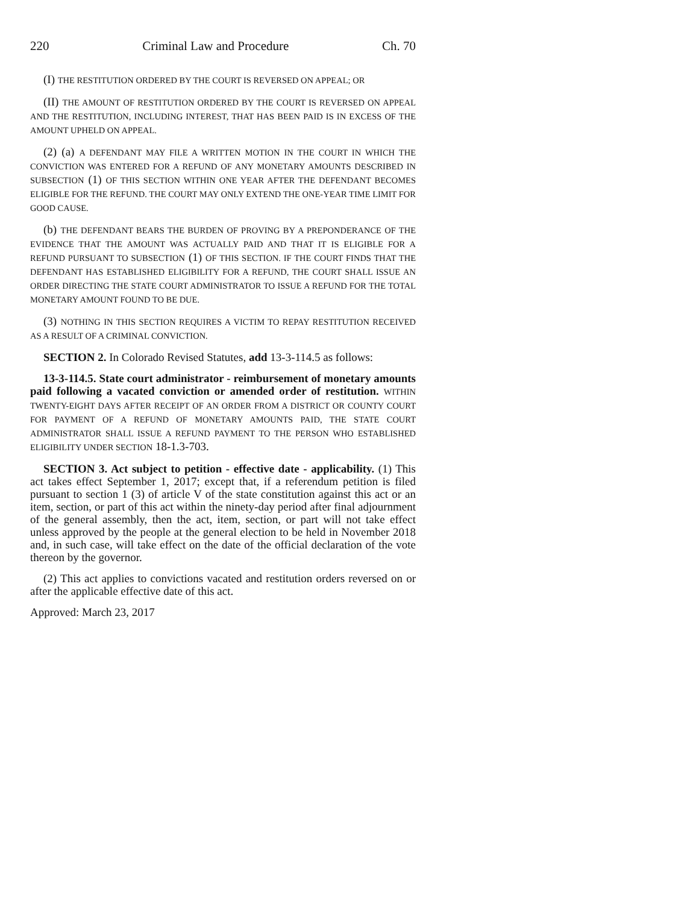220 Criminal Law and Procedure Ch. 70
(I) THE RESTITUTION ORDERED BY THE COURT IS REVERSED ON APPEAL; OR
(II) THE AMOUNT OF RESTITUTION ORDERED BY THE COURT IS REVERSED ON APPEAL AND THE RESTITUTION, INCLUDING INTEREST, THAT HAS BEEN PAID IS IN EXCESS OF THE AMOUNT UPHELD ON APPEAL.
(2) (a) A DEFENDANT MAY FILE A WRITTEN MOTION IN THE COURT IN WHICH THE CONVICTION WAS ENTERED FOR A REFUND OF ANY MONETARY AMOUNTS DESCRIBED IN SUBSECTION (1) OF THIS SECTION WITHIN ONE YEAR AFTER THE DEFENDANT BECOMES ELIGIBLE FOR THE REFUND. THE COURT MAY ONLY EXTEND THE ONE-YEAR TIME LIMIT FOR GOOD CAUSE.
(b) THE DEFENDANT BEARS THE BURDEN OF PROVING BY A PREPONDERANCE OF THE EVIDENCE THAT THE AMOUNT WAS ACTUALLY PAID AND THAT IT IS ELIGIBLE FOR A REFUND PURSUANT TO SUBSECTION (1) OF THIS SECTION. IF THE COURT FINDS THAT THE DEFENDANT HAS ESTABLISHED ELIGIBILITY FOR A REFUND, THE COURT SHALL ISSUE AN ORDER DIRECTING THE STATE COURT ADMINISTRATOR TO ISSUE A REFUND FOR THE TOTAL MONETARY AMOUNT FOUND TO BE DUE.
(3) NOTHING IN THIS SECTION REQUIRES A VICTIM TO REPAY RESTITUTION RECEIVED AS A RESULT OF A CRIMINAL CONVICTION.
SECTION 2. In Colorado Revised Statutes, add 13-3-114.5 as follows:
13-3-114.5. State court administrator - reimbursement of monetary amounts paid following a vacated conviction or amended order of restitution. WITHIN TWENTY-EIGHT DAYS AFTER RECEIPT OF AN ORDER FROM A DISTRICT OR COUNTY COURT FOR PAYMENT OF A REFUND OF MONETARY AMOUNTS PAID, THE STATE COURT ADMINISTRATOR SHALL ISSUE A REFUND PAYMENT TO THE PERSON WHO ESTABLISHED ELIGIBILITY UNDER SECTION 18-1.3-703.
SECTION 3. Act subject to petition - effective date - applicability. (1) This act takes effect September 1, 2017; except that, if a referendum petition is filed pursuant to section 1 (3) of article V of the state constitution against this act or an item, section, or part of this act within the ninety-day period after final adjournment of the general assembly, then the act, item, section, or part will not take effect unless approved by the people at the general election to be held in November 2018 and, in such case, will take effect on the date of the official declaration of the vote thereon by the governor.
(2) This act applies to convictions vacated and restitution orders reversed on or after the applicable effective date of this act.
Approved: March 23, 2017